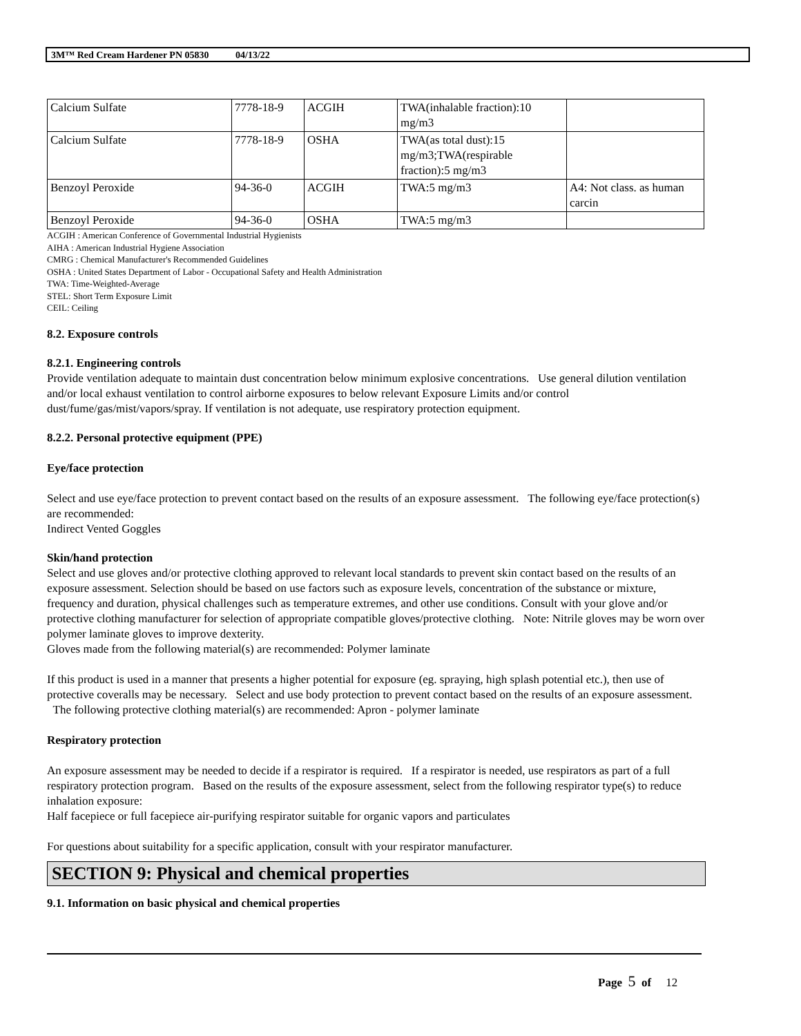3M™ Red Cream Hardener PN 05830 04/13/22
| Calcium Sulfate | 7778-18-9 | ACGIH | TWA(inhalable fraction):10 mg/m3 | |
| Calcium Sulfate | 7778-18-9 | OSHA | TWA(as total dust):15 mg/m3;TWA(respirable fraction):5 mg/m3 | |
| Benzoyl Peroxide | 94-36-0 | ACGIH | TWA:5 mg/m3 | A4: Not class. as human carcin |
| Benzoyl Peroxide | 94-36-0 | OSHA | TWA:5 mg/m3 | |
ACGIH : American Conference of Governmental Industrial Hygienists
AIHA : American Industrial Hygiene Association
CMRG : Chemical Manufacturer's Recommended Guidelines
OSHA : United States Department of Labor - Occupational Safety and Health Administration
TWA: Time-Weighted-Average
STEL: Short Term Exposure Limit
CEIL: Ceiling
8.2. Exposure controls
8.2.1. Engineering controls
Provide ventilation adequate to maintain dust concentration below minimum explosive concentrations. Use general dilution ventilation and/or local exhaust ventilation to control airborne exposures to below relevant Exposure Limits and/or control dust/fume/gas/mist/vapors/spray. If ventilation is not adequate, use respiratory protection equipment.
8.2.2. Personal protective equipment (PPE)
Eye/face protection
Select and use eye/face protection to prevent contact based on the results of an exposure assessment. The following eye/face protection(s) are recommended:
Indirect Vented Goggles
Skin/hand protection
Select and use gloves and/or protective clothing approved to relevant local standards to prevent skin contact based on the results of an exposure assessment. Selection should be based on use factors such as exposure levels, concentration of the substance or mixture, frequency and duration, physical challenges such as temperature extremes, and other use conditions. Consult with your glove and/or protective clothing manufacturer for selection of appropriate compatible gloves/protective clothing. Note: Nitrile gloves may be worn over polymer laminate gloves to improve dexterity.
Gloves made from the following material(s) are recommended: Polymer laminate
If this product is used in a manner that presents a higher potential for exposure (eg. spraying, high splash potential etc.), then use of protective coveralls may be necessary. Select and use body protection to prevent contact based on the results of an exposure assessment. The following protective clothing material(s) are recommended: Apron - polymer laminate
Respiratory protection
An exposure assessment may be needed to decide if a respirator is required. If a respirator is needed, use respirators as part of a full respiratory protection program. Based on the results of the exposure assessment, select from the following respirator type(s) to reduce inhalation exposure:
Half facepiece or full facepiece air-purifying respirator suitable for organic vapors and particulates
For questions about suitability for a specific application, consult with your respirator manufacturer.
SECTION 9: Physical and chemical properties
9.1. Information on basic physical and chemical properties
Page 5 of 12